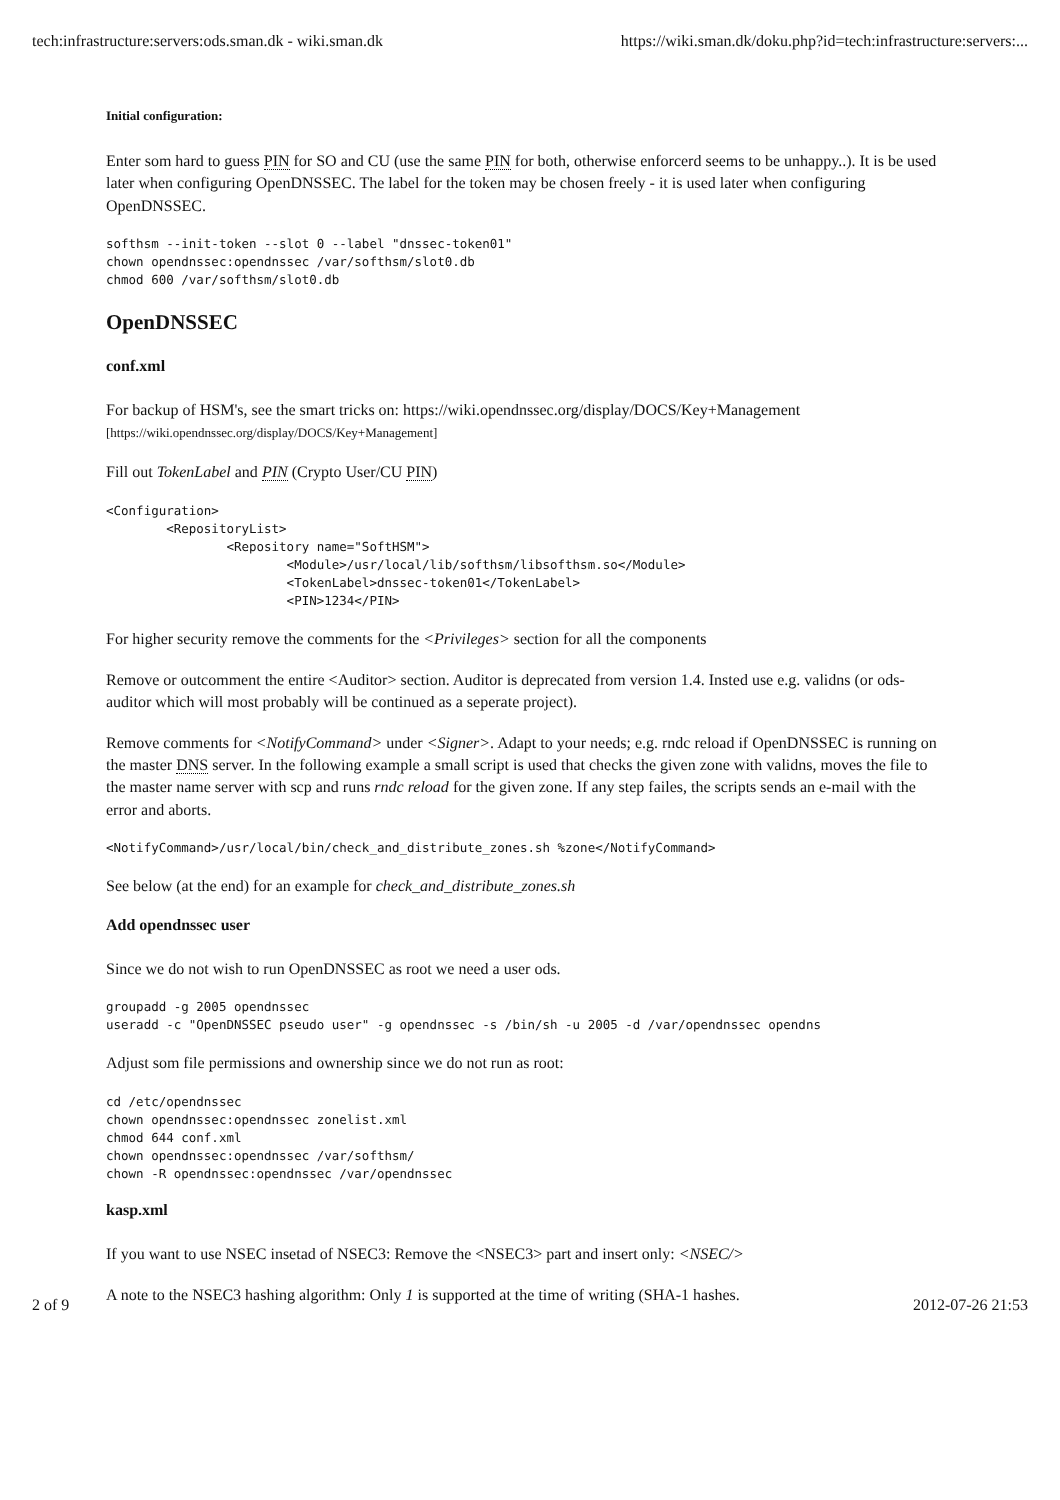tech:infrastructure:servers:ods.sman.dk - wiki.sman.dk https://wiki.sman.dk/doku.php?id=tech:infrastructure:servers:...
Initial configuration:
Enter som hard to guess PIN for SO and CU (use the same PIN for both, otherwise enforcerd seems to be unhappy..). It is be used later when configuring OpenDNSSEC. The label for the token may be chosen freely - it is used later when configuring OpenDNSSEC.
softhsm --init-token --slot 0 --label "dnssec-token01"
chown opendnssec:opendnssec /var/softhsm/slot0.db
chmod 600 /var/softhsm/slot0.db
OpenDNSSEC
conf.xml
For backup of HSM's, see the smart tricks on: https://wiki.opendnssec.org/display/DOCS/Key+Management [https://wiki.opendnssec.org/display/DOCS/Key+Management]
Fill out TokenLabel and PIN (Crypto User/CU PIN)
<Configuration>
        <RepositoryList>
                <Repository name="SoftHSM">
                        <Module>/usr/local/lib/softhsm/libsofthsm.so</Module>
                        <TokenLabel>dnssec-token01</TokenLabel>
                        <PIN>1234</PIN>
For higher security remove the comments for the <Privileges> section for all the components
Remove or outcomment the entire <Auditor> section. Auditor is deprecated from version 1.4. Insted use e.g. validns (or ods-auditor which will most probably will be continued as a seperate project).
Remove comments for <NotifyCommand> under <Signer>. Adapt to your needs; e.g. rndc reload if OpenDNSSEC is running on the master DNS server. In the following example a small script is used that checks the given zone with validns, moves the file to the master name server with scp and runs rndc reload for the given zone. If any step failes, the scripts sends an e-mail with the error and aborts.
<NotifyCommand>/usr/local/bin/check_and_distribute_zones.sh %zone</NotifyCommand>
See below (at the end) for an example for check_and_distribute_zones.sh
Add opendnssec user
Since we do not wish to run OpenDNSSEC as root we need a user ods.
groupadd -g 2005 opendnssec
useradd -c "OpenDNSSEC pseudo user" -g opendnssec -s /bin/sh -u 2005 -d /var/opendnssec opendns
Adjust som file permissions and ownership since we do not run as root:
cd /etc/opendnssec
chown opendnssec:opendnssec zonelist.xml
chmod 644 conf.xml
chown opendnssec:opendnssec /var/softhsm/
chown -R opendnssec:opendnssec /var/opendnssec
kasp.xml
If you want to use NSEC insetad of NSEC3: Remove the <NSEC3> part and insert only: <NSEC/>
A note to the NSEC3 hashing algorithm: Only 1 is supported at the time of writing (SHA-1 hashes.
2 of 9 2012-07-26 21:53